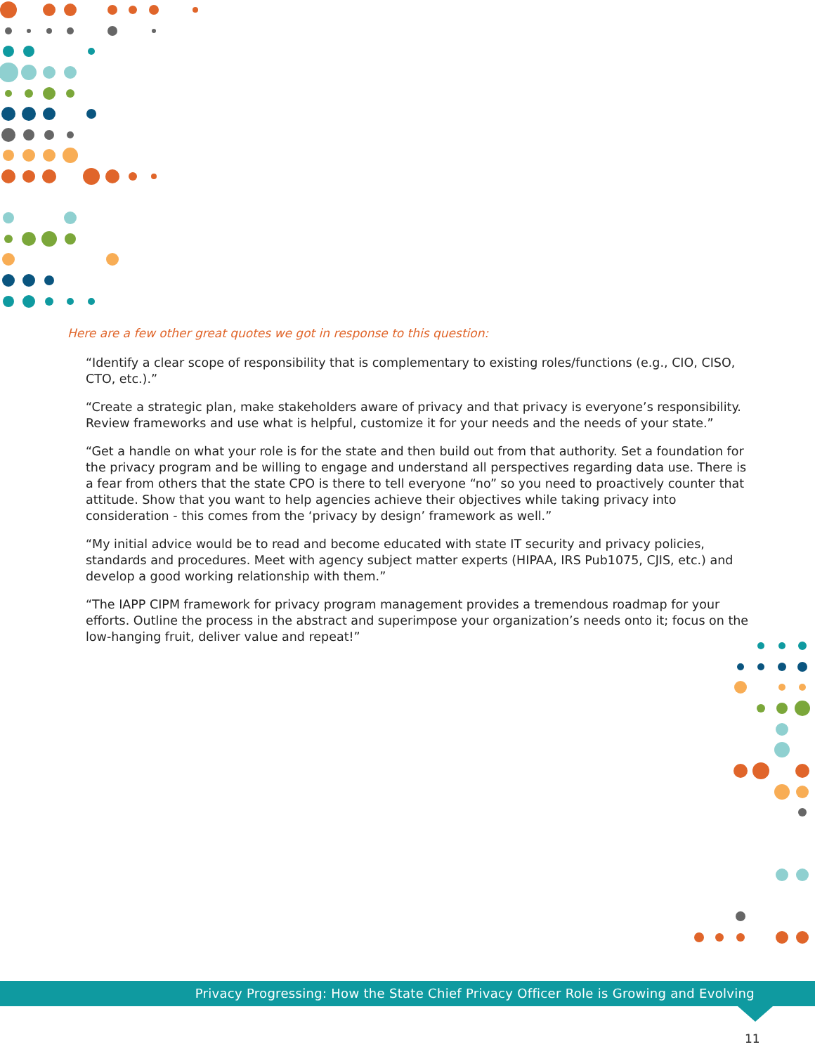Here are a few other great quotes we got in response to this question:
“Identify a clear scope of responsibility that is complementary to existing roles/functions (e.g., CIO, CISO, CTO, etc.).”
“Create a strategic plan, make stakeholders aware of privacy and that privacy is everyone’s responsibility. Review frameworks and use what is helpful, customize it for your needs and the needs of your state.”
“Get a handle on what your role is for the state and then build out from that authority. Set a foundation for the privacy program and be willing to engage and understand all perspectives regarding data use. There is a fear from others that the state CPO is there to tell everyone “no” so you need to proactively counter that attitude. Show that you want to help agencies achieve their objectives while taking privacy into consideration - this comes from the ‘privacy by design’ framework as well.”
“My initial advice would be to read and become educated with state IT security and privacy policies, standards and procedures. Meet with agency subject matter experts (HIPAA, IRS Pub1075, CJIS, etc.) and develop a good working relationship with them.”
“The IAPP CIPM framework for privacy program management provides a tremendous roadmap for your efforts. Outline the process in the abstract and superimpose your organization’s needs onto it; focus on the low-hanging fruit, deliver value and repeat!”
Privacy Progressing: How the State Chief Privacy Officer Role is Growing and Evolving
11